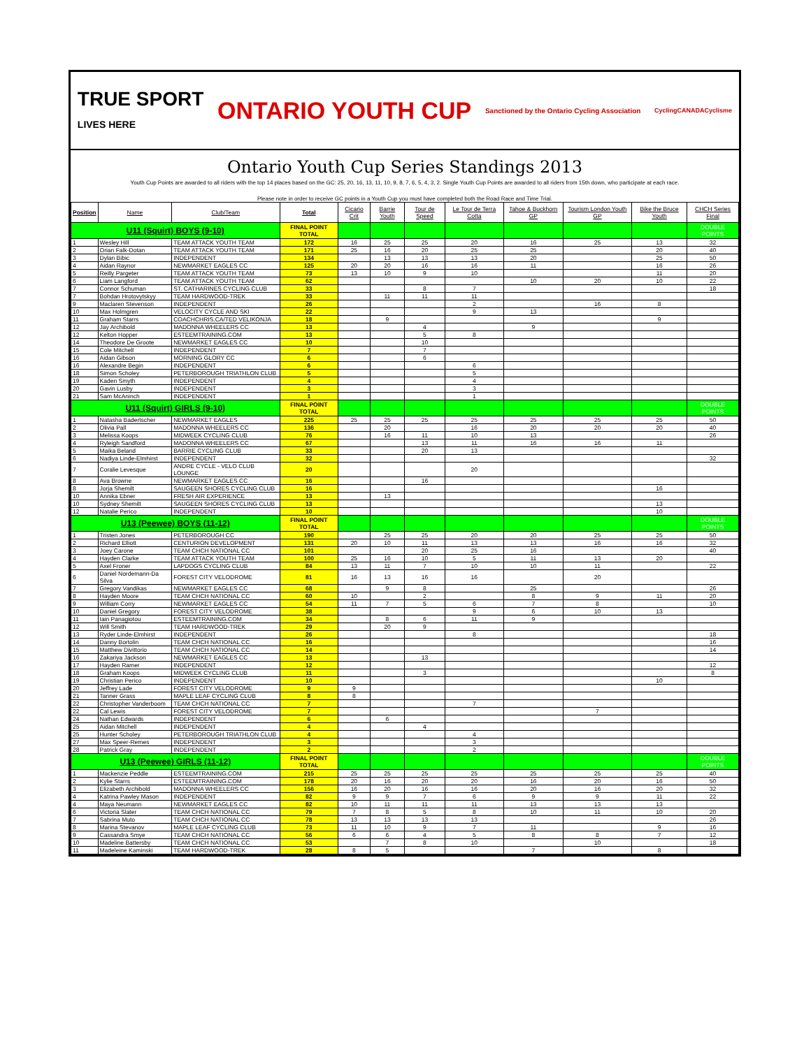TRUE SPORT
LIVES HERE ONTARIO YOUTH CUP Sanctioned by the Ontario Cycling Association CyclingCANADACyclisme
Ontario Youth Cup Series Standings 2013
Youth Cup Points are awarded to all riders with the top 14 places based on the GC: 25, 20, 16, 13, 11, 10, 9, 8, 7, 6, 5, 4, 3, 2. Single Youth Cup Points are awarded to all riders from 15th down, who participate at each race.
Please note in order to receive GC points in a Youth Cup you must have completed both the Road Race and Time Trial.
| Position | Name | Club/Team | Total | Cicario Crit | Barrie Youth | Tour de Speed | Le Tour de Terra Cotta | Tahoe & Buckhorn GP | Tourism London Youth GP | Bike the Bruce Youth | CHCH Series Final |
| --- | --- | --- | --- | --- | --- | --- | --- | --- | --- | --- | --- |
| U11 (Squirt) BOYS (9-10) | | | FINAL POINT TOTAL | | | | | | | | DOUBLE POINTS |
| 1 | Wesley Hill | TEAM ATTACK YOUTH TEAM | 172 | 16 | 25 | 25 | 20 | 16 | 25 | 13 | 32 |
| 2 | Orian Falk-Dotan | TEAM ATTACK YOUTH TEAM | 171 | 25 | 16 | 20 | 25 | 25 | | 20 | 40 |
| 3 | Dylan Bibic | INDEPENDENT | 134 | | 13 | 13 | 13 | 20 | | 25 | 50 |
| 4 | Aidan Raynor | NEWMARKET EAGLES CC | 125 | 20 | 20 | 16 | 16 | 11 | | 16 | 26 |
| 5 | Reilly Pargeter | TEAM ATTACK YOUTH TEAM | 73 | 13 | 10 | 9 | 10 | | | 11 | 20 |
| 6 | Liam Langford | TEAM ATTACK YOUTH TEAM | 62 | | | | | 10 | 20 | 10 | 22 |
| 7 | Connor Schuman | ST. CATHARINES CYCLING CLUB | 33 | | | 8 | 7 | | | | 18 |
| 7 | Bohdan Hrotovytskyy | TEAM HARDWOOD-TREK | 33 | | 11 | 11 | 11 | | | | |
| 9 | Maclaren Stevenson | INDEPENDENT | 26 | | | | 2 | | 16 | 8 | |
| 10 | Max Holmgren | VELOCITY CYCLE AND SKI | 22 | | | | 9 | 13 | | | |
| 11 | Graham Starrs | COACHCHRIS.CA/TED VELIKONJA | 18 | | 9 | | | | | 9 | |
| 12 | Jay Archibold | MADONNA WHEELERS CC | 13 | | | 4 | | 9 | | | |
| 12 | Kelton Hopper | ESTEEMTRAINING.COM | 13 | | | 5 | 8 | | | | |
| 14 | Theodore De Groote | NEWMARKET EAGLES CC | 10 | | | 10 | | | | | |
| 15 | Cole Mitchell | INDEPENDENT | 7 | | | 7 | | | | | |
| 16 | Aidan Gibson | MORNING GLORY CC | 6 | | | 6 | | | | | |
| 16 | Alexandre Begin | INDEPENDENT | 6 | | | | 6 | | | | |
| 18 | Simon Scholey | PETERBOROUGH TRIATHLON CLUB | 5 | | | | 5 | | | | |
| 19 | Kaden Smyth | INDEPENDENT | 4 | | | | 4 | | | | |
| 20 | Gavin Lusby | INDEPENDENT | 3 | | | | 3 | | | | |
| 21 | Sam McAninch | INDEPENDENT | 1 | | | | 1 | | | | |
| U11 (Squirt) GIRLS (9-10) | | | FINAL POINT TOTAL | | | | | | | | DOUBLE POINTS |
| 1 | Natasha Badertscher | NEWMARKET EAGLES | 225 | 25 | 25 | 25 | 25 | 25 | 25 | 25 | 50 |
| 2 | Olivia Pall | MADONNA WHEELERS CC | 136 | | 20 | | 16 | 20 | 20 | 20 | 40 |
| 3 | Melissa Koops | MIDWEEK CYCLING CLUB | 76 | | 16 | 11 | 10 | 13 | | | 26 |
| 4 | Ryleigh Sandford | MADONNA WHEELERS CC | 67 | | | 13 | 11 | 16 | 16 | 11 | |
| 5 | Maika Beland | BARRIE CYCLING CLUB | 33 | | | 20 | 13 | | | | |
| 6 | Nadiya Linde-Elmhirst | INDEPENDENT | 32 | | | | | | | | 32 |
| 7 | Coralie Levesque | ANDRE CYCLE - VELO CLUB LOUNGE | 20 | | | | 20 | | | | |
| 8 | Ava Browne | NEWMARKET EAGLES CC | 16 | | | 16 | | | | | |
| 8 | Jorja Shemilt | SAUGEEN SHORES CYCLING CLUB | 16 | | | | | | | 16 | |
| 10 | Annika Ebner | FRESH AIR EXPERIENCE | 13 | | 13 | | | | | | |
| 10 | Sydney Shemilt | SAUGEEN SHORES CYCLING CLUB | 13 | | | | | | | 13 | |
| 12 | Natalie Perico | INDEPENDENT | 10 | | | | | | | 10 | |
| U13 (Peewee) BOYS (11-12) | | | FINAL POINT TOTAL | | | | | | | | DOUBLE POINTS |
| 1 | Tristen Jones | PETERBOROUGH CC | 190 | | 25 | 25 | 20 | 20 | 25 | 25 | 50 |
| 2 | Richard Elliott | CENTURION DEVELOPMENT | 131 | 20 | 10 | 11 | 13 | 13 | 16 | 16 | 32 |
| 3 | Joey Carone | TEAM CHCH NATIONAL CC | 101 | | | 20 | 25 | 16 | | | 40 |
| 4 | Hayden Clarke | TEAM ATTACK YOUTH TEAM | 100 | 25 | 16 | 10 | 5 | 11 | 13 | 20 | |
| 5 | Axel Froner | LAPDOGS CYCLING CLUB | 84 | 13 | 11 | 7 | 10 | 10 | 11 | | 22 |
| 6 | Daniel Nordemann-Da Silva | FOREST CITY VELODROME | 81 | 16 | 13 | 16 | 16 | | 20 | | |
| 7 | Gregory Vandikas | NEWMARKET EAGLES CC | 68 | | 9 | 8 | | 25 | | | 26 |
| 8 | Hayden Moore | TEAM CHCH NATIONAL CC | 60 | 10 | | 2 | | 8 | 9 | 11 | 20 |
| 9 | William Corry | NEWMARKET EAGLES CC | 54 | 11 | 7 | 5 | 6 | 7 | 8 | | 10 |
| 10 | Daniel Gregory | FOREST CITY VELODROME | 38 | | | | 9 | 6 | 10 | 13 | |
| 11 | Iain Panagiotou | ESTEEMTRAINING.COM | 34 | | 8 | 6 | 11 | 9 | | | |
| 12 | Will Smith | TEAM HARDWOOD-TREK | 29 | | 20 | 9 | | | | | |
| 13 | Ryder Linde-Elmhirst | INDEPENDENT | 26 | | | | 8 | | | | 18 |
| 14 | Danny Bortolin | TEAM CHCH NATIONAL CC | 16 | | | | | | | | 16 |
| 15 | Matthew Divittorio | TEAM CHCH NATIONAL CC | 14 | | | | | | | | 14 |
| 16 | Zakariya Jackson | NEWMARKET EAGLES CC | 13 | | | 13 | | | | | |
| 17 | Hayden Ramer | INDEPENDENT | 12 | | | | | | | | 12 |
| 18 | Graham Koops | MIDWEEK CYCLING CLUB | 11 | | | 3 | | | | | 8 |
| 19 | Christian Perico | INDEPENDENT | 10 | | | | | | | 10 | |
| 20 | Jeffrey Lade | FOREST CITY VELODROME | 9 | 9 | | | | | | | |
| 21 | Tanner Grass | MAPLE LEAF CYCLING CLUB | 8 | 8 | | | | | | | |
| 22 | Christopher Vanderboom | TEAM CHCH NATIONAL CC | 7 | | | | 7 | | | | |
| 22 | Cal Lewis | FOREST CITY VELODROME | 7 | | | | | | 7 | | |
| 24 | Nathan Edwards | INDEPENDENT | 6 | | 6 | | | | | | |
| 25 | Aidan Mitchell | INDEPENDENT | 4 | | | 4 | | | | | |
| 25 | Hunter Scholey | PETERBOROUGH TRIATHLON CLUB | 4 | | | | 4 | | | | |
| 27 | Max Speer-Remes | INDEPENDENT | 3 | | | | 3 | | | | |
| 28 | Patrick Gray | INDEPENDENT | 2 | | | | 2 | | | | |
| U13 (Peewee) GIRLS (11-12) | | | FINAL POINT TOTAL | | | | | | | | DOUBLE POINTS |
| 1 | Mackenzie Peddle | ESTEEMTRAINING.COM | 215 | 25 | 25 | 25 | 25 | 25 | 25 | 25 | 40 |
| 2 | Kylie Starrs | ESTEEMTRAINING.COM | 178 | 20 | 16 | 20 | 20 | 16 | 20 | 16 | 50 |
| 3 | Elizabeth Archibold | MADONNA WHEELERS CC | 156 | 16 | 20 | 16 | 16 | 20 | 16 | 20 | 32 |
| 4 | Katrina Pawley Mason | INDEPENDENT | 82 | 9 | 9 | 7 | 6 | 9 | 9 | 11 | 22 |
| 4 | Maya Neumann | NEWMARKET EAGLES CC | 82 | 10 | 11 | 11 | 11 | 13 | 13 | 13 | |
| 6 | Victoria Slater | TEAM CHCH NATIONAL CC | 79 | 7 | 8 | 5 | 8 | 10 | 11 | 10 | 20 |
| 7 | Sabrina Muto | TEAM CHCH NATIONAL CC | 78 | 13 | 13 | 13 | 13 | | | | 26 |
| 8 | Marina Stevanov | MAPLE LEAF CYCLING CLUB | 73 | 11 | 10 | 9 | 7 | 11 | | 9 | 16 |
| 9 | Cassandra Smye | TEAM CHCH NATIONAL CC | 56 | 6 | 6 | 4 | 5 | 8 | 8 | 7 | 12 |
| 10 | Madeline Battersby | TEAM CHCH NATIONAL CC | 53 | | 7 | 8 | 10 | | 10 | | 18 |
| 11 | Madeleine Kaminski | TEAM HARDWOOD-TREK | 28 | 8 | 5 | | | 7 | | 8 | |